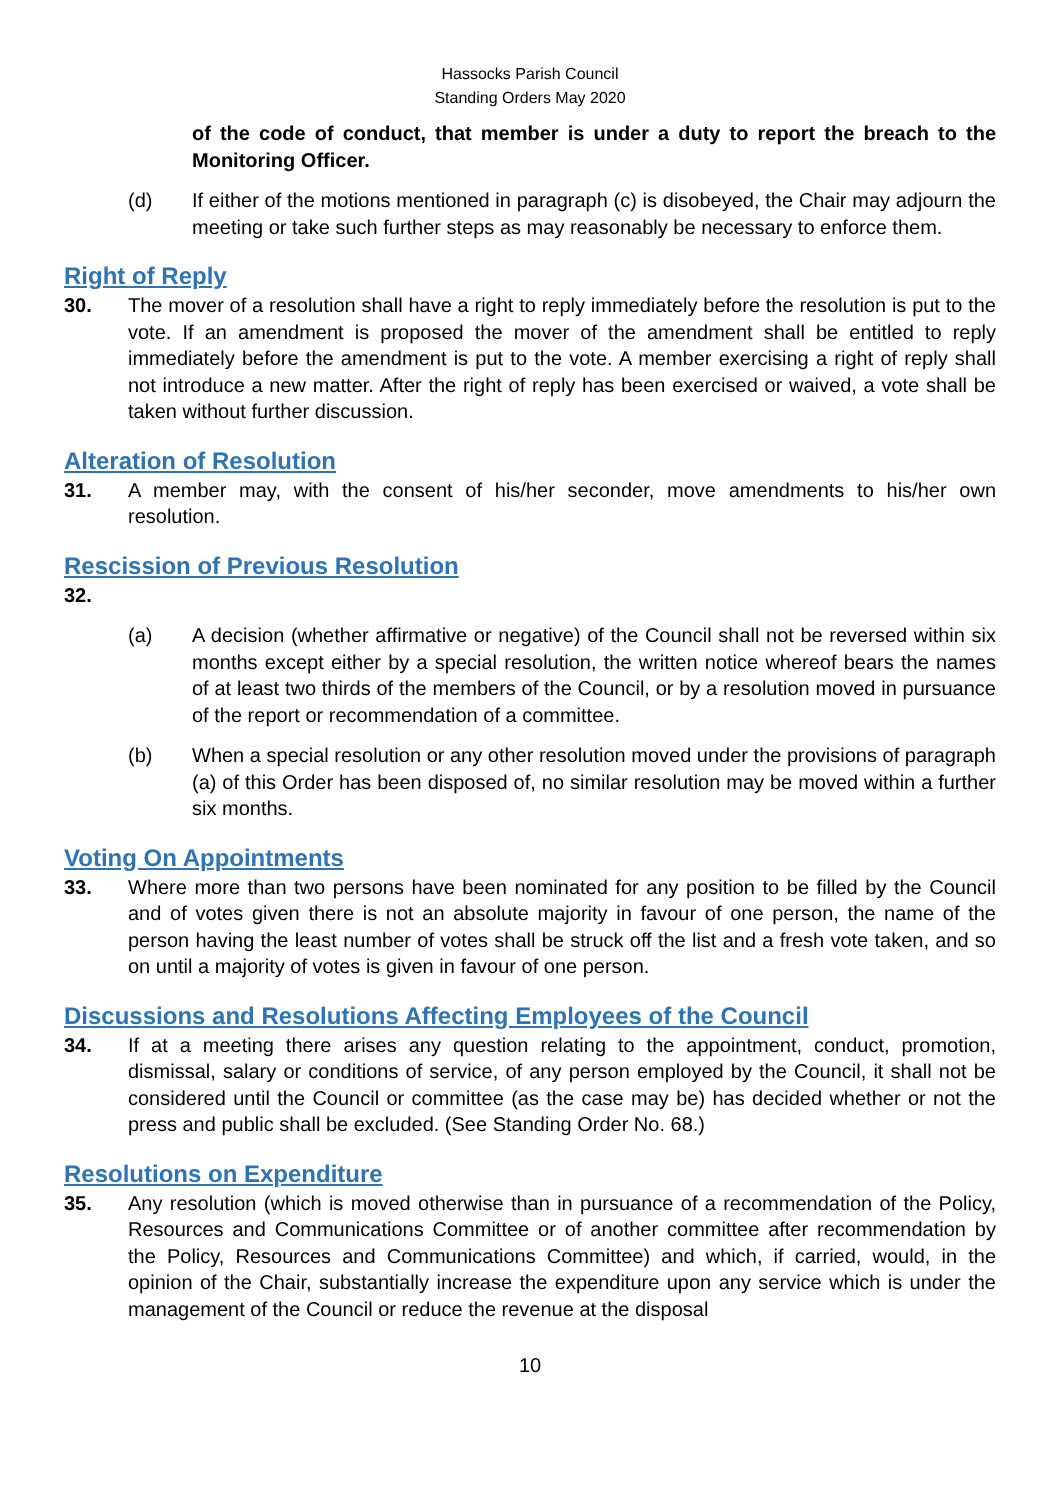Hassocks Parish Council
Standing Orders May 2020
of the code of conduct, that member is under a duty to report the breach to the Monitoring Officer.
(d) If either of the motions mentioned in paragraph (c) is disobeyed, the Chair may adjourn the meeting or take such further steps as may reasonably be necessary to enforce them.
Right of Reply
30. The mover of a resolution shall have a right to reply immediately before the resolution is put to the vote. If an amendment is proposed the mover of the amendment shall be entitled to reply immediately before the amendment is put to the vote. A member exercising a right of reply shall not introduce a new matter. After the right of reply has been exercised or waived, a vote shall be taken without further discussion.
Alteration of Resolution
31. A member may, with the consent of his/her seconder, move amendments to his/her own resolution.
Rescission of Previous Resolution
32.
(a) A decision (whether affirmative or negative) of the Council shall not be reversed within six months except either by a special resolution, the written notice whereof bears the names of at least two thirds of the members of the Council, or by a resolution moved in pursuance of the report or recommendation of a committee.
(b) When a special resolution or any other resolution moved under the provisions of paragraph (a) of this Order has been disposed of, no similar resolution may be moved within a further six months.
Voting On Appointments
33. Where more than two persons have been nominated for any position to be filled by the Council and of votes given there is not an absolute majority in favour of one person, the name of the person having the least number of votes shall be struck off the list and a fresh vote taken, and so on until a majority of votes is given in favour of one person.
Discussions and Resolutions Affecting Employees of the Council
34. If at a meeting there arises any question relating to the appointment, conduct, promotion, dismissal, salary or conditions of service, of any person employed by the Council, it shall not be considered until the Council or committee (as the case may be) has decided whether or not the press and public shall be excluded. (See Standing Order No. 68.)
Resolutions on Expenditure
35. Any resolution (which is moved otherwise than in pursuance of a recommendation of the Policy, Resources and Communications Committee or of another committee after recommendation by the Policy, Resources and Communications Committee) and which, if carried, would, in the opinion of the Chair, substantially increase the expenditure upon any service which is under the management of the Council or reduce the revenue at the disposal
10